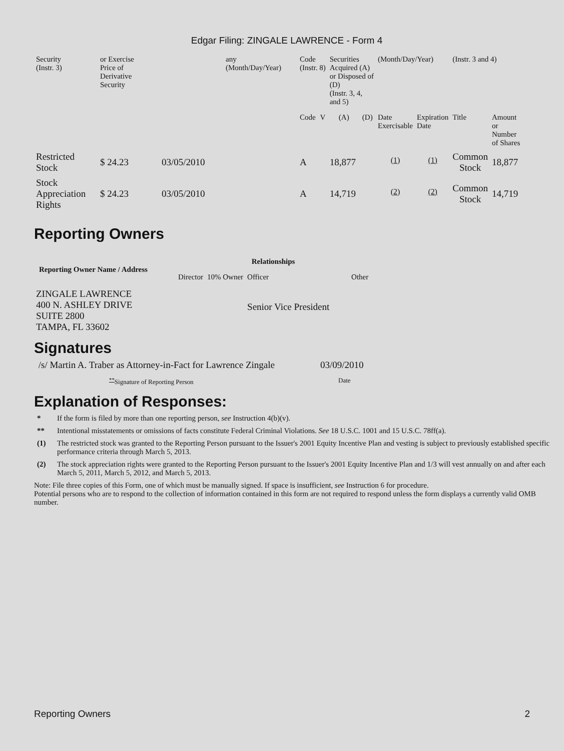Edgar Filing: ZINGALE LAWRENCE - Form 4
| Security (Instr. 3) | or Exercise Price of Derivative Security | | any (Month/Day/Year) | Code (Instr. 8) | | Securities Acquired (A) or Disposed of (D) (Instr. 3, 4, and 5) | | (Month/Day/Year) | | (Instr. 3 and 4) | |
| | | | | Code | V | (A) | (D) | Date Exercisable | Expiration Date | Title | Amount or Number of Shares |
| Restricted Stock | $ 24.23 | 03/05/2010 | | A | | 18,877 | | <sup>(1)</sup> | <sup>(1)</sup> | Common Stock | 18,877 |
| Stock Appreciation Rights | $ 24.23 | 03/05/2010 | | A | | 14,719 | | <sup>(2)</sup> | <sup>(2)</sup> | Common Stock | 14,719 |
Reporting Owners
| Reporting Owner Name / Address | Relationships | | | |
| --- | --- | --- | --- | --- |
| | Director | 10% Owner | Officer | Other |
| ZINGALE LAWRENCE 400 N. ASHLEY DRIVE SUITE 2800 TAMPA, FL 33602 | | | Senior Vice President | |
Signatures
| /s/ Martin A. Traber as Attorney-in-Fact for Lawrence Zingale | 03/09/2010 |
| <sup>**</sup> Signature of Reporting Person | Date |
Explanation of Responses:
* If the form is filed by more than one reporting person, see Instruction 4(b)(v).
** Intentional misstatements or omissions of facts constitute Federal Criminal Violations. See 18 U.S.C. 1001 and 15 U.S.C. 78ff(a).
(1) The restricted stock was granted to the Reporting Person pursuant to the Issuer's 2001 Equity Incentive Plan and vesting is subject to previously established specific performance criteria through March 5, 2013.
(2) The stock appreciation rights were granted to the Reporting Person pursuant to the Issuer's 2001 Equity Incentive Plan and 1/3 will vest annually on and after each March 5, 2011, March 5, 2012, and March 5, 2013.
Note: File three copies of this Form, one of which must be manually signed. If space is insufficient, see Instruction 6 for procedure.
Potential persons who are to respond to the collection of information contained in this form are not required to respond unless the form displays a currently valid OMB number.
Reporting Owners 2